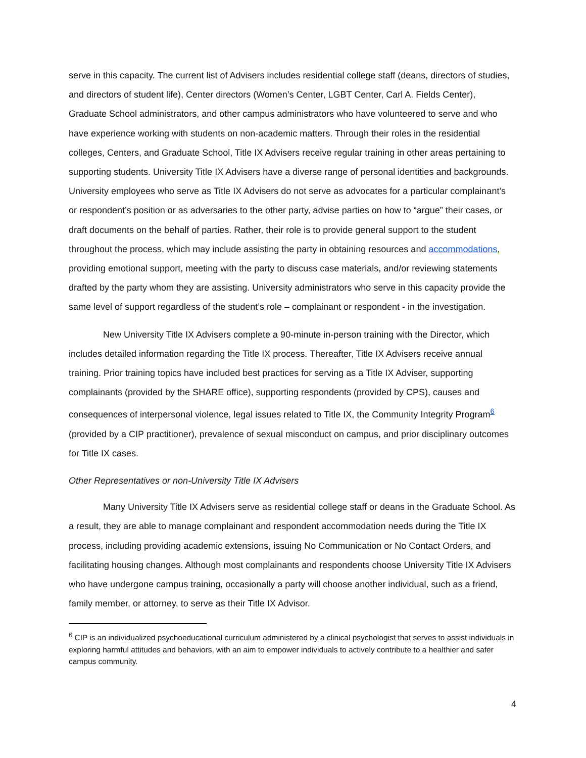serve in this capacity. The current list of Advisers includes residential college staff (deans, directors of studies, and directors of student life), Center directors (Women’s Center, LGBT Center, Carl A. Fields Center), Graduate School administrators, and other campus administrators who have volunteered to serve and who have experience working with students on non-academic matters. Through their roles in the residential colleges, Centers, and Graduate School, Title IX Advisers receive regular training in other areas pertaining to supporting students. University Title IX Advisers have a diverse range of personal identities and backgrounds. University employees who serve as Title IX Advisers do not serve as advocates for a particular complainant’s or respondent’s position or as adversaries to the other party, advise parties on how to “argue” their cases, or draft documents on the behalf of parties. Rather, their role is to provide general support to the student throughout the process, which may include assisting the party in obtaining resources and accommodations, providing emotional support, meeting with the party to discuss case materials, and/or reviewing statements drafted by the party whom they are assisting. University administrators who serve in this capacity provide the same level of support regardless of the student’s role – complainant or respondent - in the investigation.
New University Title IX Advisers complete a 90-minute in-person training with the Director, which includes detailed information regarding the Title IX process. Thereafter, Title IX Advisers receive annual training. Prior training topics have included best practices for serving as a Title IX Adviser, supporting complainants (provided by the SHARE office), supporting respondents (provided by CPS), causes and consequences of interpersonal violence, legal issues related to Title IX, the Community Integrity Program<sup>6</sup> (provided by a CIP practitioner), prevalence of sexual misconduct on campus, and prior disciplinary outcomes for Title IX cases.
Other Representatives or non-University Title IX Advisers
Many University Title IX Advisers serve as residential college staff or deans in the Graduate School. As a result, they are able to manage complainant and respondent accommodation needs during the Title IX process, including providing academic extensions, issuing No Communication or No Contact Orders, and facilitating housing changes. Although most complainants and respondents choose University Title IX Advisers who have undergone campus training, occasionally a party will choose another individual, such as a friend, family member, or attorney, to serve as their Title IX Advisor.
<sup>6</sup> CIP is an individualized psychoeducational curriculum administered by a clinical psychologist that serves to assist individuals in exploring harmful attitudes and behaviors, with an aim to empower individuals to actively contribute to a healthier and safer campus community.
4